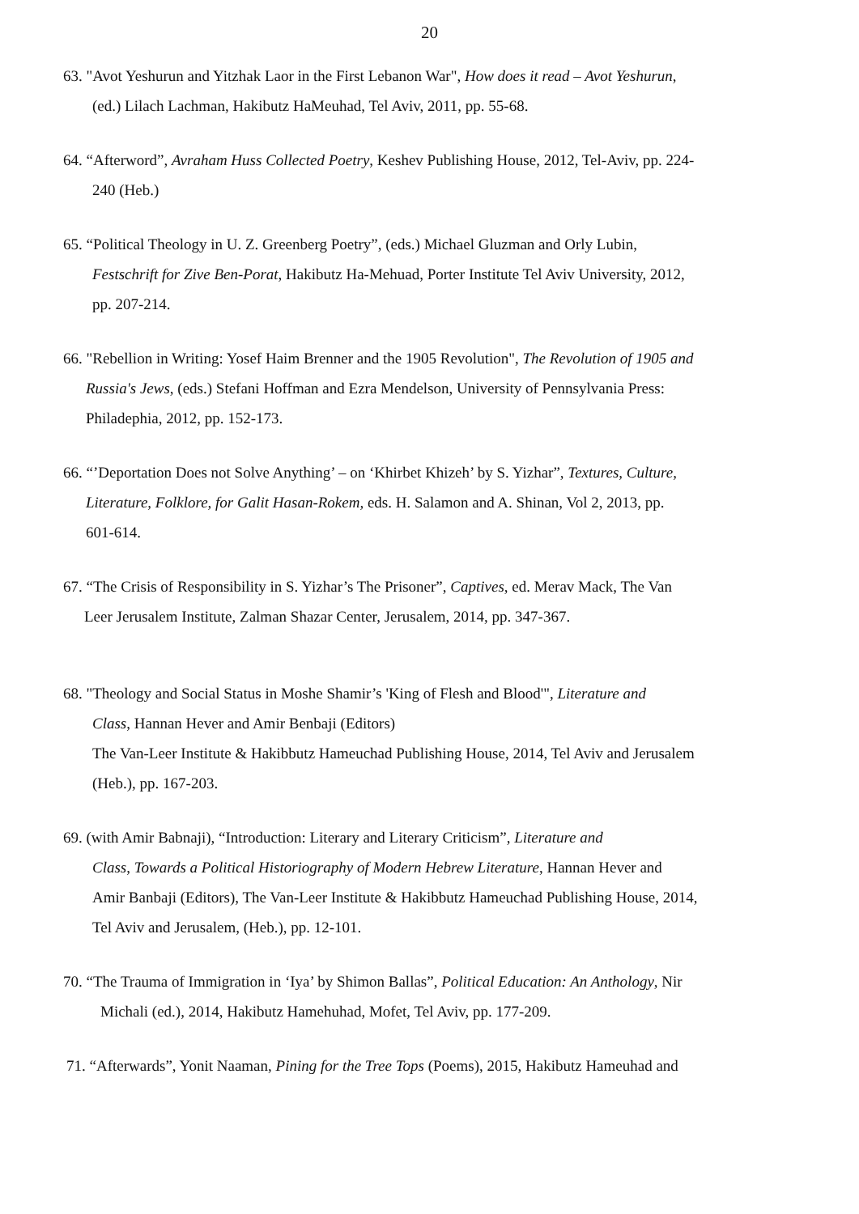20
63. "Avot Yeshurun and Yitzhak Laor in the First Lebanon War", How does it read – Avot Yeshurun,
(ed.) Lilach Lachman, Hakibutz HaMeuhad, Tel Aviv, 2011, pp. 55-68.
64. “Afterword”, Avraham Huss Collected Poetry, Keshev Publishing House, 2012, Tel-Aviv, pp. 224-
240 (Heb.)
65. “Political Theology in U. Z. Greenberg Poetry”, (eds.) Michael Gluzman and Orly Lubin,
Festschrift for Zive Ben-Porat, Hakibutz Ha-Mehuad, Porter Institute Tel Aviv University, 2012,
pp. 207-214.
66. "Rebellion in Writing: Yosef Haim Brenner and the 1905 Revolution", The Revolution of 1905 and
Russia's Jews, (eds.) Stefani Hoffman and Ezra Mendelson, University of Pennsylvania Press:
Philadephia, 2012, pp. 152-173.
66. “’Deportation Does not Solve Anything’ – on ‘Khirbet Khizeh’ by S. Yizhar”, Textures, Culture,
Literature, Folklore, for Galit Hasan-Rokem, eds. H. Salamon and A. Shinan, Vol 2, 2013, pp.
601-614.
67. “The Crisis of Responsibility in S. Yizhar’s The Prisoner”, Captives, ed. Merav Mack, The Van
Leer Jerusalem Institute, Zalman Shazar Center, Jerusalem, 2014, pp. 347-367.
68. "Theology and Social Status in Moshe Shamir’s 'King of Flesh and Blood'", Literature and
Class, Hannan Hever and Amir Benbaji (Editors)
The Van-Leer Institute & Hakibbutz Hameuchad Publishing House, 2014, Tel Aviv and Jerusalem
(Heb.), pp. 167-203.
69. (with Amir Babnaji), “Introduction: Literary and Literary Criticism”, Literature and
Class, Towards a Political Historiography of Modern Hebrew Literature, Hannan Hever and
Amir Banbaji (Editors), The Van-Leer Institute & Hakibbutz Hameuchad Publishing House, 2014,
Tel Aviv and Jerusalem, (Heb.), pp. 12-101.
70. “The Trauma of Immigration in ‘Iya’ by Shimon Ballas”, Political Education: An Anthology, Nir
Michali (ed.), 2014, Hakibutz Hamehuhad, Mofet, Tel Aviv, pp. 177-209.
71. “Afterwards”, Yonit Naaman, Pining for the Tree Tops (Poems), 2015, Hakibutz Hameuhad and